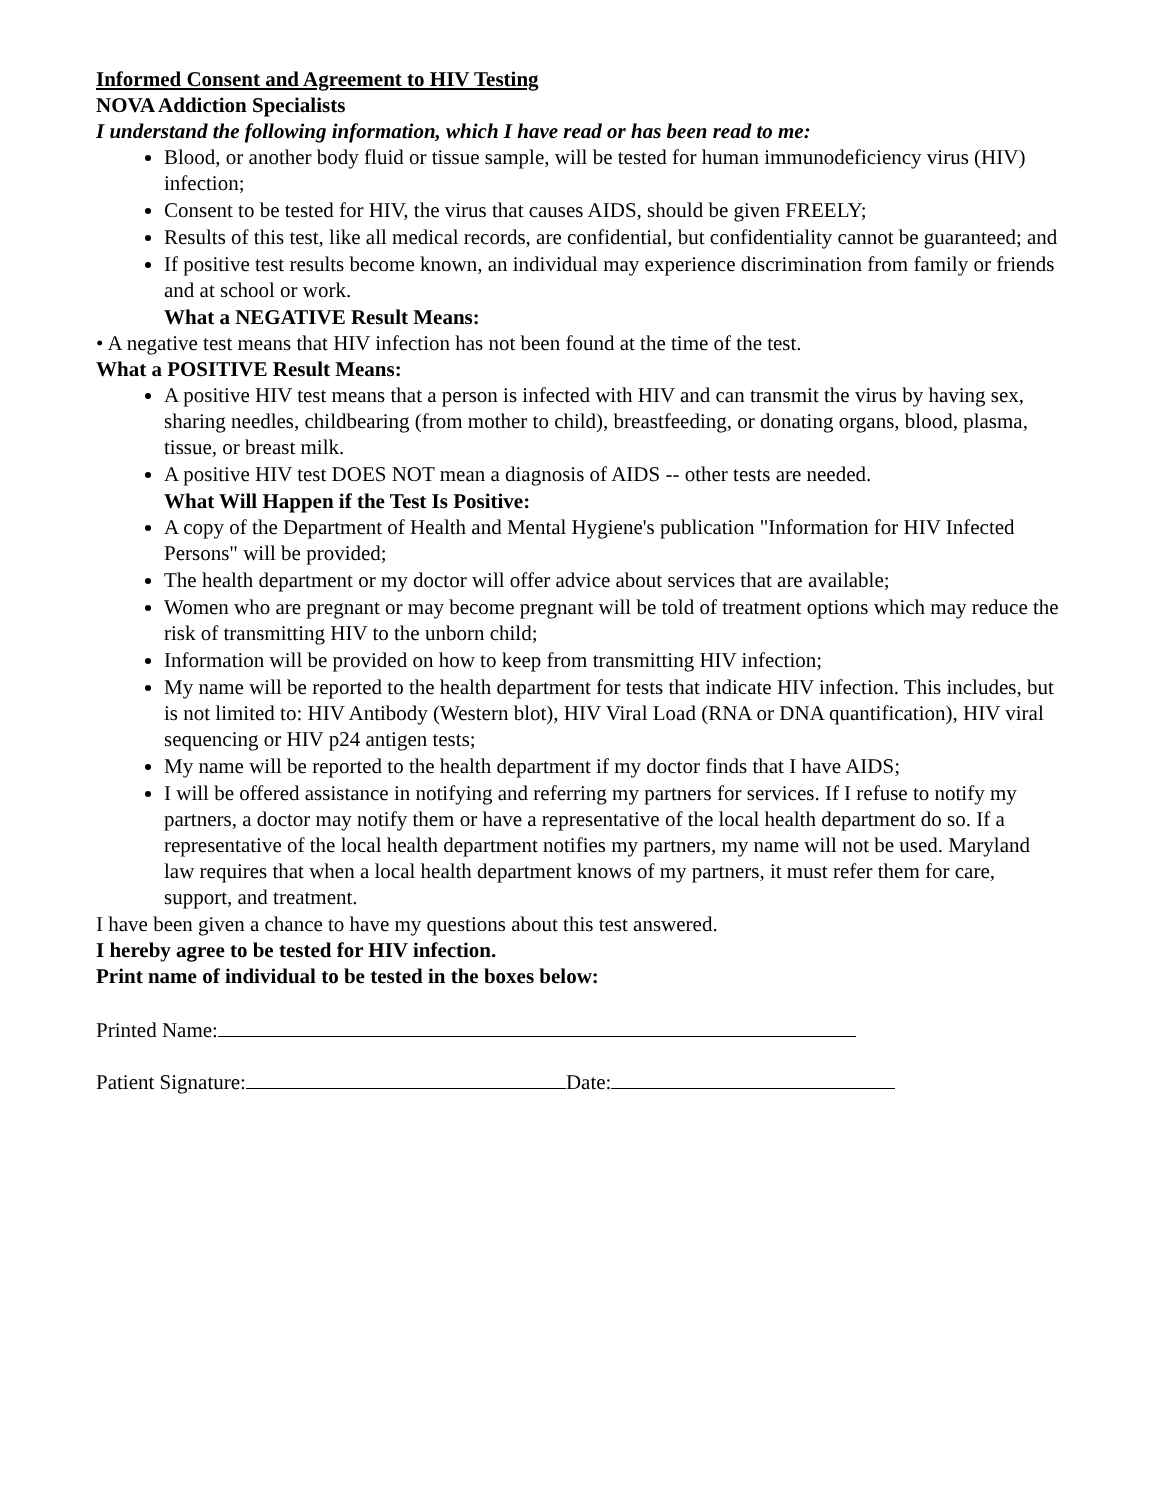Informed Consent and Agreement to HIV Testing
NOVA Addiction Specialists
I understand the following information, which I have read or has been read to me:
Blood, or another body fluid or tissue sample, will be tested for human immunodeficiency virus (HIV) infection;
Consent to be tested for HIV, the virus that causes AIDS, should be given FREELY;
Results of this test, like all medical records, are confidential, but confidentiality cannot be guaranteed; and
If positive test results become known, an individual may experience discrimination from family or friends and at school or work.
What a NEGATIVE Result Means:
• A negative test means that HIV infection has not been found at the time of the test.
What a POSITIVE Result Means:
A positive HIV test means that a person is infected with HIV and can transmit the virus by having sex, sharing needles, childbearing (from mother to child), breastfeeding, or donating organs, blood, plasma, tissue, or breast milk.
A positive HIV test DOES NOT mean a diagnosis of AIDS -- other tests are needed.
What Will Happen if the Test Is Positive:
A copy of the Department of Health and Mental Hygiene's publication "Information for HIV Infected Persons" will be provided;
The health department or my doctor will offer advice about services that are available;
Women who are pregnant or may become pregnant will be told of treatment options which may reduce the risk of transmitting HIV to the unborn child;
Information will be provided on how to keep from transmitting HIV infection;
My name will be reported to the health department for tests that indicate HIV infection. This includes, but is not limited to: HIV Antibody (Western blot), HIV Viral Load (RNA or DNA quantification), HIV viral sequencing or HIV p24 antigen tests;
My name will be reported to the health department if my doctor finds that I have AIDS;
I will be offered assistance in notifying and referring my partners for services. If I refuse to notify my partners, a doctor may notify them or have a representative of the local health department do so. If a representative of the local health department notifies my partners, my name will not be used. Maryland law requires that when a local health department knows of my partners, it must refer them for care, support, and treatment.
I have been given a chance to have my questions about this test answered.
I hereby agree to be tested for HIV infection.
Print name of individual to be tested in the boxes below:
Printed Name:
Patient Signature: Date: